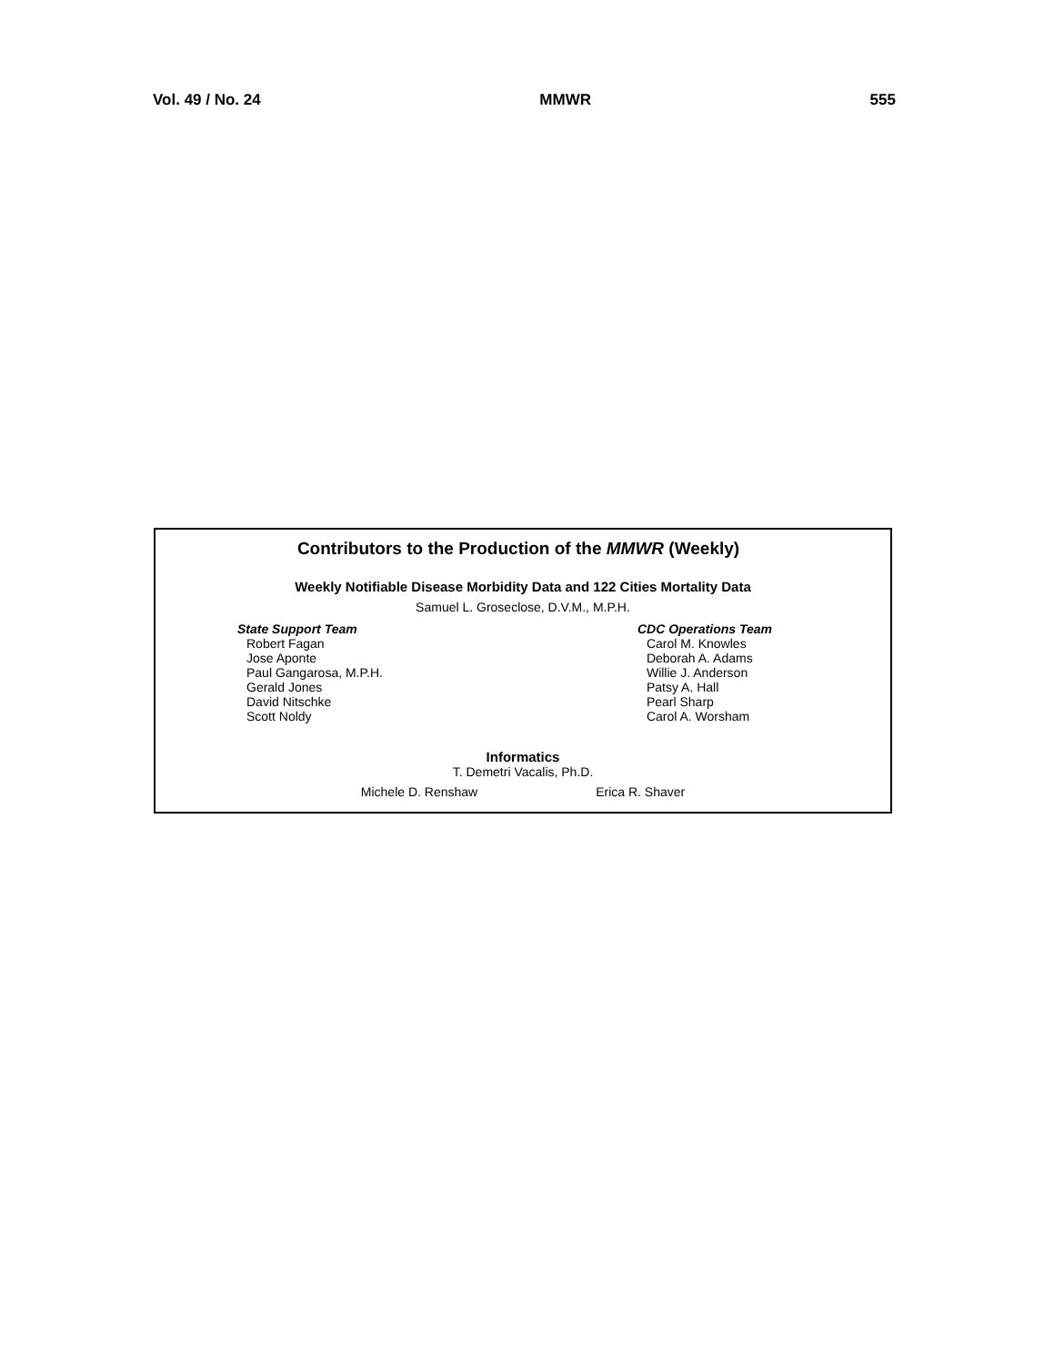Vol. 49 / No. 24 MMWR 555
Contributors to the Production of the MMWR (Weekly)
Weekly Notifiable Disease Morbidity Data and 122 Cities Mortality Data
Samuel L. Groseclose, D.V.M., M.P.H.
State Support Team
Robert Fagan
Jose Aponte
Paul Gangarosa, M.P.H.
Gerald Jones
David Nitschke
Scott Noldy
CDC Operations Team
Carol M. Knowles
Deborah A. Adams
Willie J. Anderson
Patsy A. Hall
Pearl Sharp
Carol A. Worsham
Informatics
T. Demetri Vacalis, Ph.D.
Michele D. Renshaw Erica R. Shaver